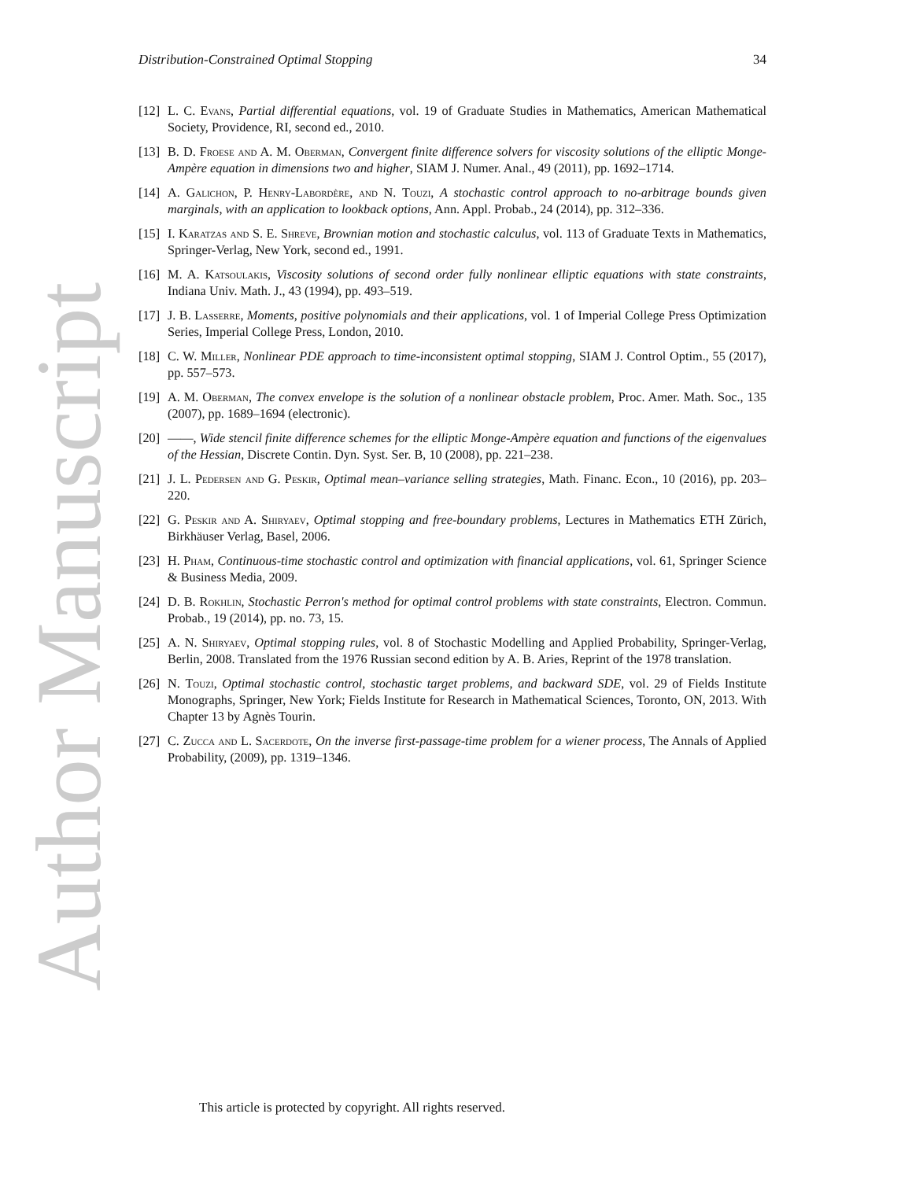Distribution-Constrained Optimal Stopping 34
[12]
L. C. Evans, Partial differential equations, vol. 19 of Graduate Studies in Mathematics, American Mathematical Society, Providence, RI, second ed., 2010.
[13]
B. D. Froese and A. M. Oberman, Convergent finite difference solvers for viscosity solutions of the elliptic Monge-Ampère equation in dimensions two and higher, SIAM J. Numer. Anal., 49 (2011), pp. 1692–1714.
[14]
A. Galichon, P. Henry-Labordère, and N. Touzi, A stochastic control approach to no-arbitrage bounds given marginals, with an application to lookback options, Ann. Appl. Probab., 24 (2014), pp. 312–336.
[15]
I. Karatzas and S. E. Shreve, Brownian motion and stochastic calculus, vol. 113 of Graduate Texts in Mathematics, Springer-Verlag, New York, second ed., 1991.
[16]
M. A. Katsoulakis, Viscosity solutions of second order fully nonlinear elliptic equations with state constraints, Indiana Univ. Math. J., 43 (1994), pp. 493–519.
[17]
J. B. Lasserre, Moments, positive polynomials and their applications, vol. 1 of Imperial College Press Optimization Series, Imperial College Press, London, 2010.
[18]
C. W. Miller, Nonlinear PDE approach to time-inconsistent optimal stopping, SIAM J. Control Optim., 55 (2017), pp. 557–573.
[19]
A. M. Oberman, The convex envelope is the solution of a nonlinear obstacle problem, Proc. Amer. Math. Soc., 135 (2007), pp. 1689–1694 (electronic).
[20]
——, Wide stencil finite difference schemes for the elliptic Monge-Ampère equation and functions of the eigenvalues of the Hessian, Discrete Contin. Dyn. Syst. Ser. B, 10 (2008), pp. 221–238.
[21]
J. L. Pedersen and G. Peskir, Optimal mean–variance selling strategies, Math. Financ. Econ., 10 (2016), pp. 203–220.
[22]
G. Peskir and A. Shiryaev, Optimal stopping and free-boundary problems, Lectures in Mathematics ETH Zürich, Birkhäuser Verlag, Basel, 2006.
[23]
H. Pham, Continuous-time stochastic control and optimization with financial applications, vol. 61, Springer Science & Business Media, 2009.
[24]
D. B. Rokhlin, Stochastic Perron's method for optimal control problems with state constraints, Electron. Commun. Probab., 19 (2014), pp. no. 73, 15.
[25]
A. N. Shiryaev, Optimal stopping rules, vol. 8 of Stochastic Modelling and Applied Probability, Springer-Verlag, Berlin, 2008. Translated from the 1976 Russian second edition by A. B. Aries, Reprint of the 1978 translation.
[26]
N. Touzi, Optimal stochastic control, stochastic target problems, and backward SDE, vol. 29 of Fields Institute Monographs, Springer, New York; Fields Institute for Research in Mathematical Sciences, Toronto, ON, 2013. With Chapter 13 by Agnès Tourin.
[27]
C. Zucca and L. Sacerdote, On the inverse first-passage-time problem for a wiener process, The Annals of Applied Probability, (2009), pp. 1319–1346.
Author Manuscript
This article is protected by copyright. All rights reserved.